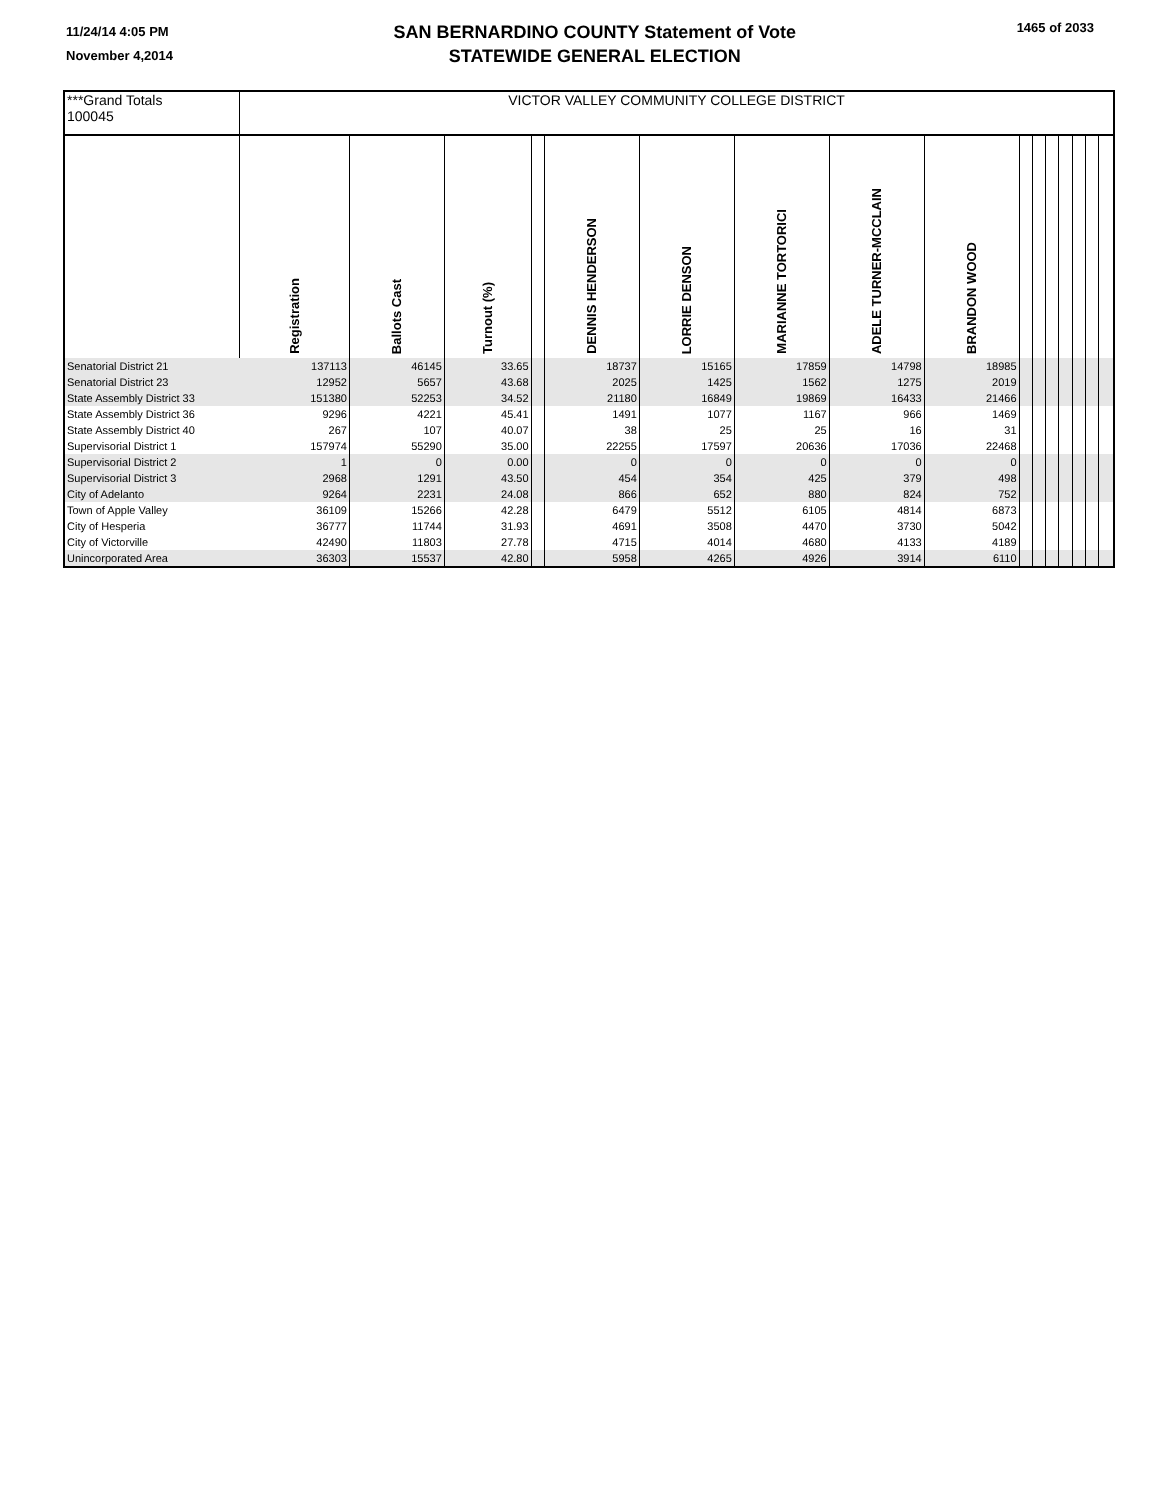11/24/14 4:05 PM
November 4,2014
SAN BERNARDINO COUNTY Statement of Vote
STATEWIDE GENERAL ELECTION
1465 of 2033
| ***Grand Totals 100045 | VICTOR VALLEY COMMUNITY COLLEGE DISTRICT | | | | | | | | | | | | | | | |
| | Registration | Ballots Cast | Turnout (%) | | DENNIS HENDERSON | LORRIE DENSON | MARIANNE TORTORICI | ADELE TURNER-MCCLAIN | BRANDON WOOD | | | | | | | |
| Senatorial District 21 | 137113 | 46145 | 33.65 | | 18737 | 15165 | 17859 | 14798 | 18985 | | | | | | | |
| Senatorial District 23 | 12952 | 5657 | 43.68 | | 2025 | 1425 | 1562 | 1275 | 2019 | | | | | | | |
| State Assembly District 33 | 151380 | 52253 | 34.52 | | 21180 | 16849 | 19869 | 16433 | 21466 | | | | | | | |
| State Assembly District 36 | 9296 | 4221 | 45.41 | | 1491 | 1077 | 1167 | 966 | 1469 | | | | | | | |
| State Assembly District 40 | 267 | 107 | 40.07 | | 38 | 25 | 25 | 16 | 31 | | | | | | | |
| Supervisorial District 1 | 157974 | 55290 | 35.00 | | 22255 | 17597 | 20636 | 17036 | 22468 | | | | | | | |
| Supervisorial District 2 | 1 | 0 | 0.00 | | 0 | 0 | 0 | 0 | 0 | | | | | | | |
| Supervisorial District 3 | 2968 | 1291 | 43.50 | | 454 | 354 | 425 | 379 | 498 | | | | | | | |
| City of Adelanto | 9264 | 2231 | 24.08 | | 866 | 652 | 880 | 824 | 752 | | | | | | | |
| Town of Apple Valley | 36109 | 15266 | 42.28 | | 6479 | 5512 | 6105 | 4814 | 6873 | | | | | | | |
| City of Hesperia | 36777 | 11744 | 31.93 | | 4691 | 3508 | 4470 | 3730 | 5042 | | | | | | | |
| City of Victorville | 42490 | 11803 | 27.78 | | 4715 | 4014 | 4680 | 4133 | 4189 | | | | | | | |
| Unincorporated Area | 36303 | 15537 | 42.80 | | 5958 | 4265 | 4926 | 3914 | 6110 | | | | | | | |